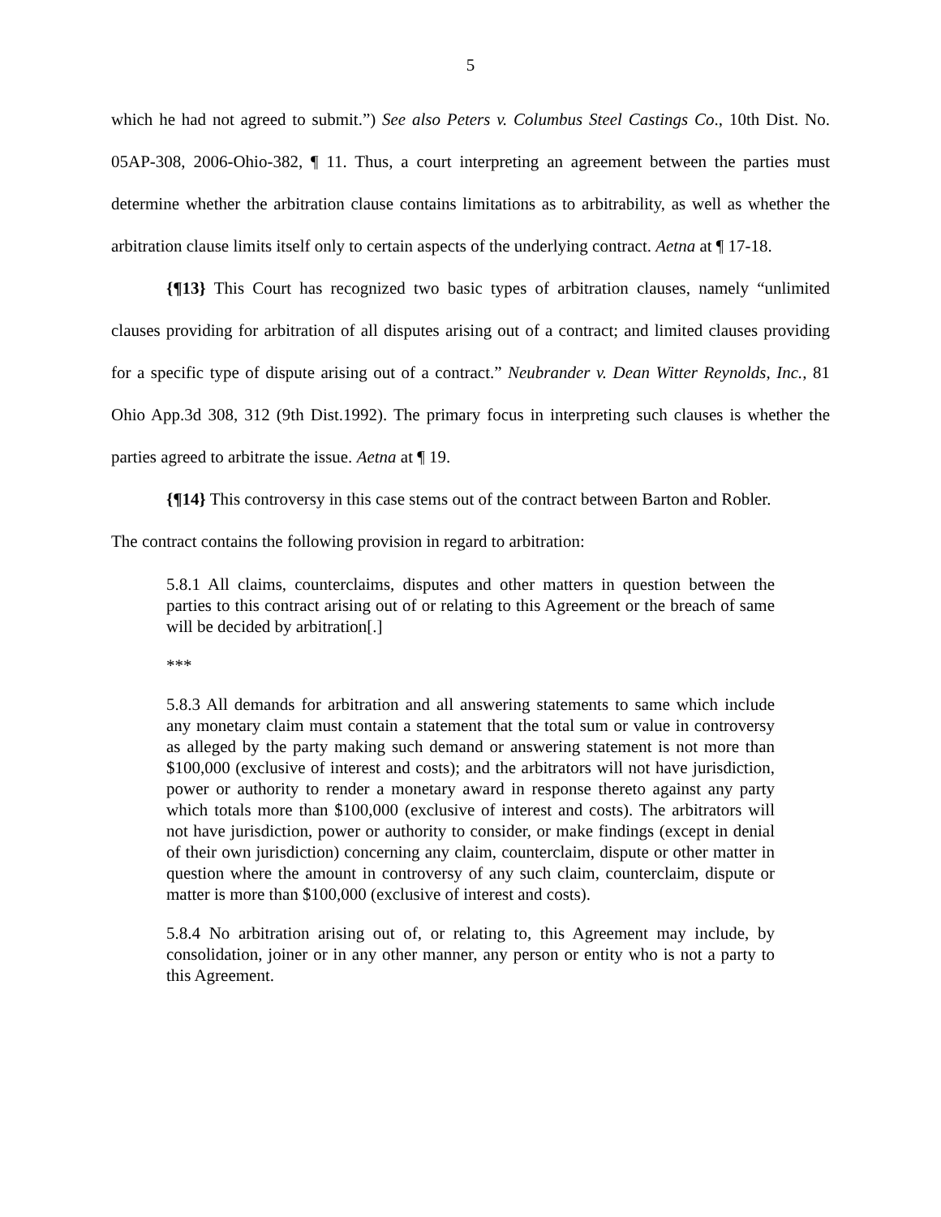5
which he had not agreed to submit.”) See also Peters v. Columbus Steel Castings Co., 10th Dist. No. 05AP-308, 2006-Ohio-382, ¶ 11. Thus, a court interpreting an agreement between the parties must determine whether the arbitration clause contains limitations as to arbitrability, as well as whether the arbitration clause limits itself only to certain aspects of the underlying contract. Aetna at ¶ 17-18.
{¶13} This Court has recognized two basic types of arbitration clauses, namely “unlimited clauses providing for arbitration of all disputes arising out of a contract; and limited clauses providing for a specific type of dispute arising out of a contract.” Neubrander v. Dean Witter Reynolds, Inc., 81 Ohio App.3d 308, 312 (9th Dist.1992). The primary focus in interpreting such clauses is whether the parties agreed to arbitrate the issue. Aetna at ¶ 19.
{¶14} This controversy in this case stems out of the contract between Barton and Robler.
The contract contains the following provision in regard to arbitration:
5.8.1 All claims, counterclaims, disputes and other matters in question between the parties to this contract arising out of or relating to this Agreement or the breach of same will be decided by arbitration[.]
***
5.8.3 All demands for arbitration and all answering statements to same which include any monetary claim must contain a statement that the total sum or value in controversy as alleged by the party making such demand or answering statement is not more than $100,000 (exclusive of interest and costs); and the arbitrators will not have jurisdiction, power or authority to render a monetary award in response thereto against any party which totals more than $100,000 (exclusive of interest and costs). The arbitrators will not have jurisdiction, power or authority to consider, or make findings (except in denial of their own jurisdiction) concerning any claim, counterclaim, dispute or other matter in question where the amount in controversy of any such claim, counterclaim, dispute or matter is more than $100,000 (exclusive of interest and costs).
5.8.4 No arbitration arising out of, or relating to, this Agreement may include, by consolidation, joiner or in any other manner, any person or entity who is not a party to this Agreement.